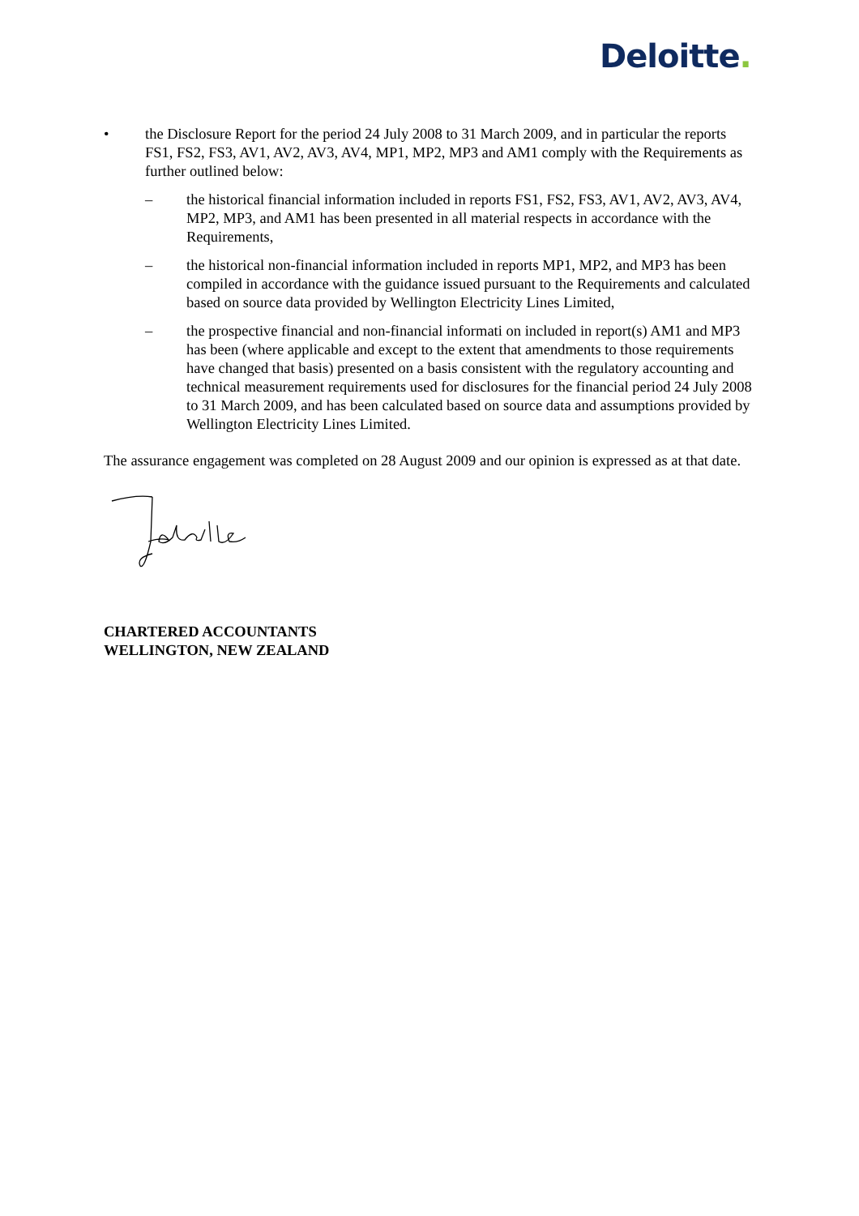Deloitte.
• the Disclosure Report for the period 24 July 2008 to 31 March 2009, and in particular the reports FS1, FS2, FS3, AV1, AV2, AV3, AV4, MP1, MP2, MP3 and AM1 comply with the Requirements as further outlined below:
– the historical financial information included in reports FS1, FS2, FS3, AV1, AV2, AV3, AV4, MP2, MP3, and AM1 has been presented in all material respects in accordance with the Requirements,
– the historical non-financial information included in reports MP1, MP2, and MP3 has been compiled in accordance with the guidance issued pursuant to the Requirements and calculated based on source data provided by Wellington Electricity Lines Limited,
– the prospective financial and non-financial informati on included in report(s) AM1 and MP3 has been (where applicable and except to the extent that amendments to those requirements have changed that basis) presented on a basis consistent with the regulatory accounting and technical measurement requirements used for disclosures for the financial period 24 July 2008 to 31 March 2009, and has been calculated based on source data and assumptions provided by Wellington Electricity Lines Limited.
The assurance engagement was completed on 28 August 2009 and our opinion is expressed as at that date.
CHARTERED ACCOUNTANTS
WELLINGTON, NEW ZEALAND